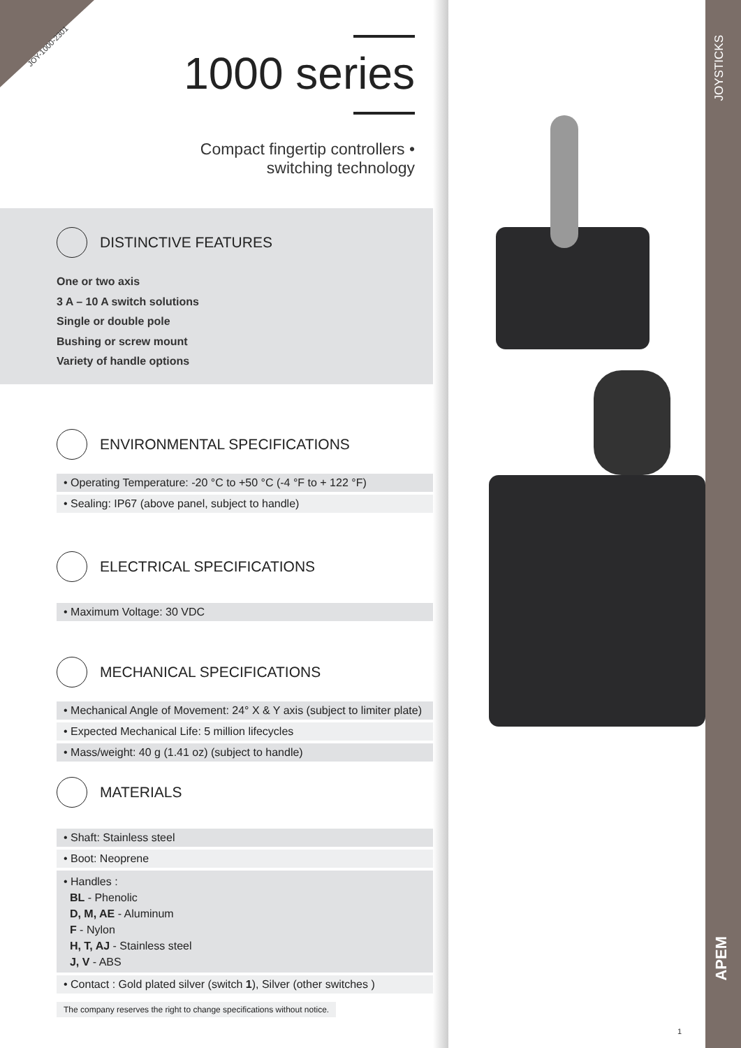JOY-1000-2301 1000 series
Compact fingertip controllers •
switching technology
DISTINCTIVE FEATURES
One or two axis
3 A – 10 A switch solutions
Single or double pole
Bushing or screw mount
Variety of handle options
ENVIRONMENTAL SPECIFICATIONS
• Operating Temperature: -20 °C to +50 °C (-4 °F to + 122 °F)
• Sealing: IP67 (above panel, subject to handle)
ELECTRICAL SPECIFICATIONS
• Maximum Voltage: 30 VDC
MECHANICAL SPECIFICATIONS
• Mechanical Angle of Movement: 24° X & Y axis (subject to limiter plate)
• Expected Mechanical Life: 5 million lifecycles
• Mass/weight: 40 g (1.41 oz) (subject to handle)
MATERIALS
• Shaft: Stainless steel
• Boot: Neoprene
• Handles :
BL - Phenolic
D, M, AE - Aluminum
F - Nylon
H, T, AJ - Stainless steel
J, V - ABS
• Contact : Gold plated silver (switch 1), Silver (other switches )
The company reserves the right to change specifications without notice.
JOYSTICKS
APEM
1